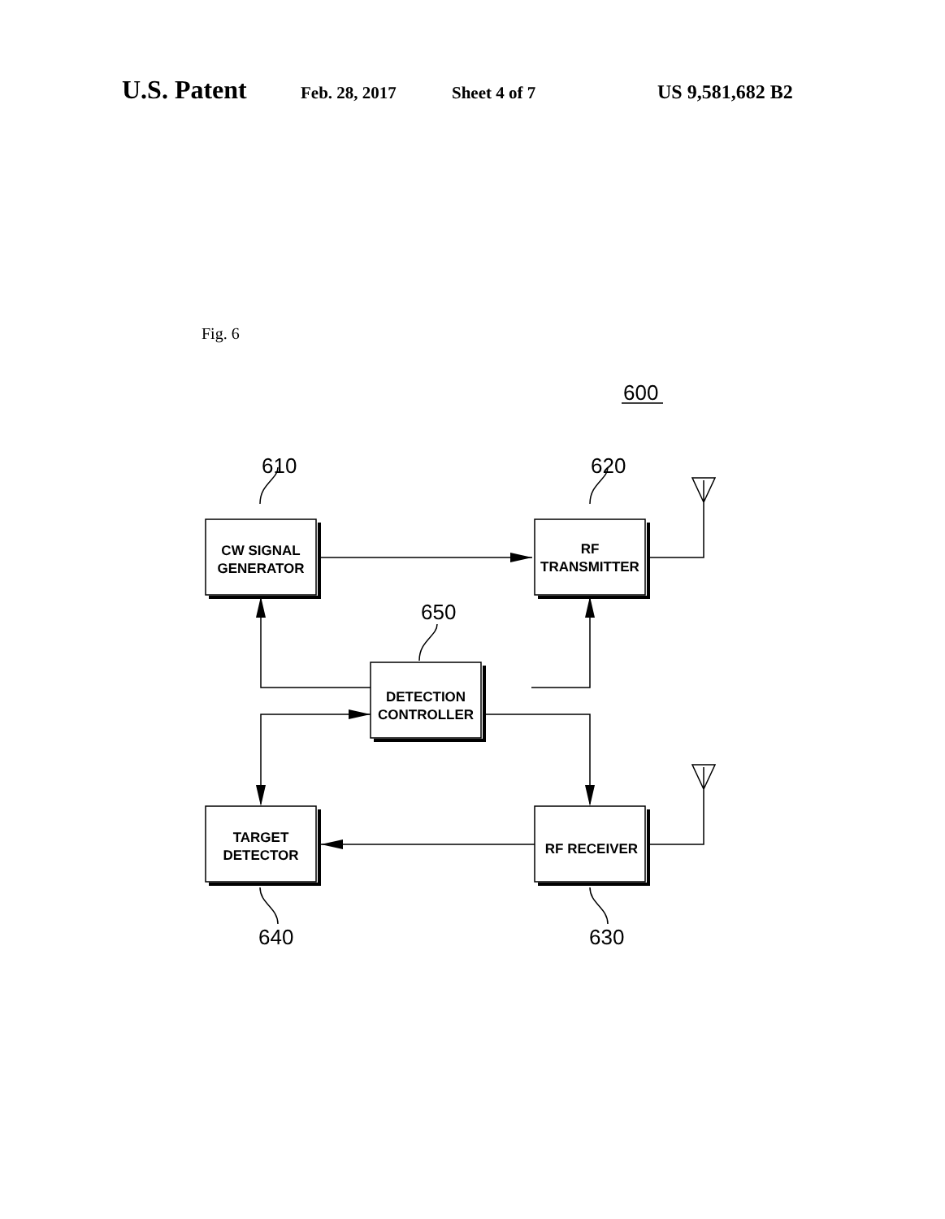U.S. Patent Feb. 28, 2017 Sheet 4 of 7 US 9,581,682 B2
Fig. 6
600
610
620
650
640
630
CW SIGNAL
GENERATOR
RF
TRANSMITTER
DETECTION
CONTROLLER
TARGET
DETECTOR
RF RECEIVER